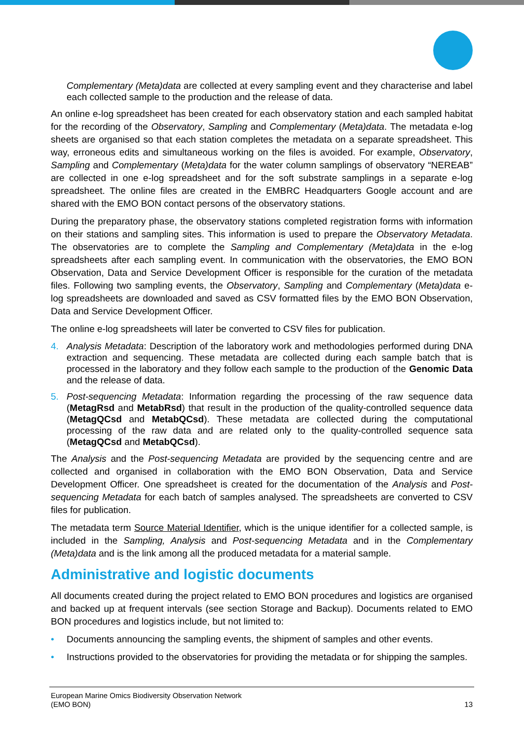Complementary (Meta)data are collected at every sampling event and they characterise and label each collected sample to the production and the release of data.
An online e-log spreadsheet has been created for each observatory station and each sampled habitat for the recording of the Observatory, Sampling and Complementary (Meta)data. The metadata e-log sheets are organised so that each station completes the metadata on a separate spreadsheet. This way, erroneous edits and simultaneous working on the files is avoided. For example, Observatory, Sampling and Complementary (Meta)data for the water column samplings of observatory “NEREAB” are collected in one e-log spreadsheet and for the soft substrate samplings in a separate e-log spreadsheet. The online files are created in the EMBRC Headquarters Google account and are shared with the EMO BON contact persons of the observatory stations.
During the preparatory phase, the observatory stations completed registration forms with information on their stations and sampling sites. This information is used to prepare the Observatory Metadata. The observatories are to complete the Sampling and Complementary (Meta)data in the e-log spreadsheets after each sampling event. In communication with the observatories, the EMO BON Observation, Data and Service Development Officer is responsible for the curation of the metadata files. Following two sampling events, the Observatory, Sampling and Complementary (Meta)data e-log spreadsheets are downloaded and saved as CSV formatted files by the EMO BON Observation, Data and Service Development Officer.
The online e-log spreadsheets will later be converted to CSV files for publication.
4. Analysis Metadata: Description of the laboratory work and methodologies performed during DNA extraction and sequencing. These metadata are collected during each sample batch that is processed in the laboratory and they follow each sample to the production of the Genomic Data and the release of data.
5. Post-sequencing Metadata: Information regarding the processing of the raw sequence data (MetagRsd and MetabRsd) that result in the production of the quality-controlled sequence data (MetagQCsd and MetabQCsd). These metadata are collected during the computational processing of the raw data and are related only to the quality-controlled sequence sata (MetagQCsd and MetabQCsd).
The Analysis and the Post-sequencing Metadata are provided by the sequencing centre and are collected and organised in collaboration with the EMO BON Observation, Data and Service Development Officer. One spreadsheet is created for the documentation of the Analysis and Post-sequencing Metadata for each batch of samples analysed. The spreadsheets are converted to CSV files for publication.
The metadata term Source Material Identifier, which is the unique identifier for a collected sample, is included in the Sampling, Analysis and Post-sequencing Metadata and in the Complementary (Meta)data and is the link among all the produced metadata for a material sample.
Administrative and logistic documents
All documents created during the project related to EMO BON procedures and logistics are organised and backed up at frequent intervals (see section Storage and Backup). Documents related to EMO BON procedures and logistics include, but not limited to:
• Documents announcing the sampling events, the shipment of samples and other events.
• Instructions provided to the observatories for providing the metadata or for shipping the samples.
European Marine Omics Biodiversity Observation Network
(EMO BON) 13